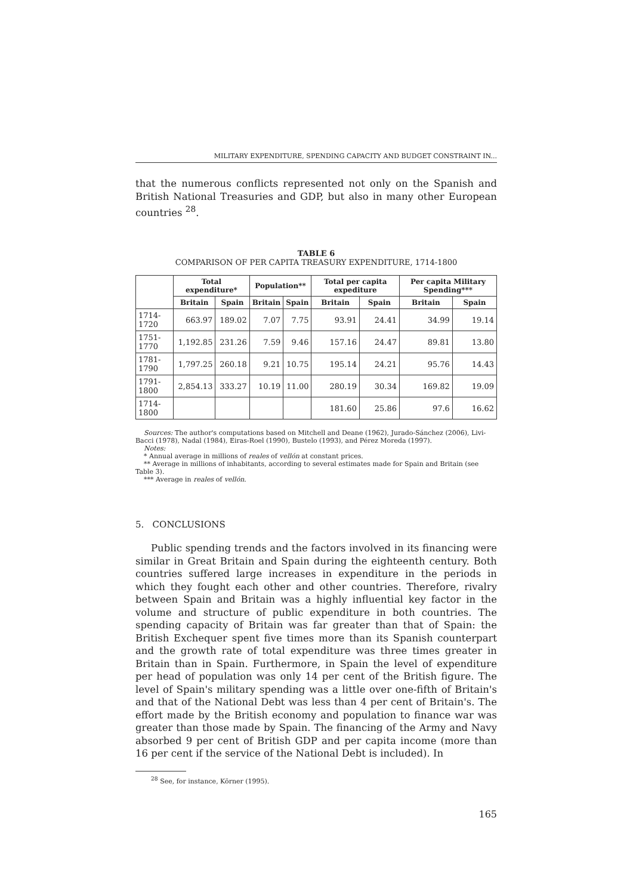MILITARY EXPENDITURE, SPENDING CAPACITY AND BUDGET CONSTRAINT IN...
that the numerous conflicts represented not only on the Spanish and British National Treasuries and GDP, but also in many other European countries <sup>28</sup>.
TABLE 6
COMPARISON OF PER CAPITA TREASURY EXPENDITURE, 1714-1800
| | Total expenditure* | | Population** | | Total per capita expediture | | Per capita Military Spending*** | |
| --- | --- | --- | --- | --- | --- | --- | --- | --- |
| | Britain | Spain | Britain | Spain | Britain | Spain | Britain | Spain |
| 1714-1720 | 663.97 | 189.02 | 7.07 | 7.75 | 93.91 | 24.41 | 34.99 | 19.14 |
| 1751-1770 | 1,192.85 | 231.26 | 7.59 | 9.46 | 157.16 | 24.47 | 89.81 | 13.80 |
| 1781-1790 | 1,797.25 | 260.18 | 9.21 | 10.75 | 195.14 | 24.21 | 95.76 | 14.43 |
| 1791-1800 | 2,854.13 | 333.27 | 10.19 | 11.00 | 280.19 | 30.34 | 169.82 | 19.09 |
| 1714-1800 | | | | | 181.60 | 25.86 | 97.6 | 16.62 |
Sources: The author's computations based on Mitchell and Deane (1962), Jurado-Sánchez (2006), Livi-Bacci (1978), Nadal (1984), Eiras-Roel (1990), Bustelo (1993), and Pérez Moreda (1997).
Notes:
* Annual average in millions of reales of vellón at constant prices.
** Average in millions of inhabitants, according to several estimates made for Spain and Britain (see Table 3).
*** Average in reales of vellón.
5. CONCLUSIONS
Public spending trends and the factors involved in its financing were similar in Great Britain and Spain during the eighteenth century. Both countries suffered large increases in expenditure in the periods in which they fought each other and other countries. Therefore, rivalry between Spain and Britain was a highly influential key factor in the volume and structure of public expenditure in both countries. The spending capacity of Britain was far greater than that of Spain: the British Exchequer spent five times more than its Spanish counterpart and the growth rate of total expenditure was three times greater in Britain than in Spain. Furthermore, in Spain the level of expenditure per head of population was only 14 per cent of the British figure. The level of Spain's military spending was a little over one-fifth of Britain's and that of the National Debt was less than 4 per cent of Britain's. The effort made by the British economy and population to finance war was greater than those made by Spain. The financing of the Army and Navy absorbed 9 per cent of British GDP and per capita income (more than 16 per cent if the service of the National Debt is included). In
<sup>28</sup> See, for instance, Körner (1995).
165